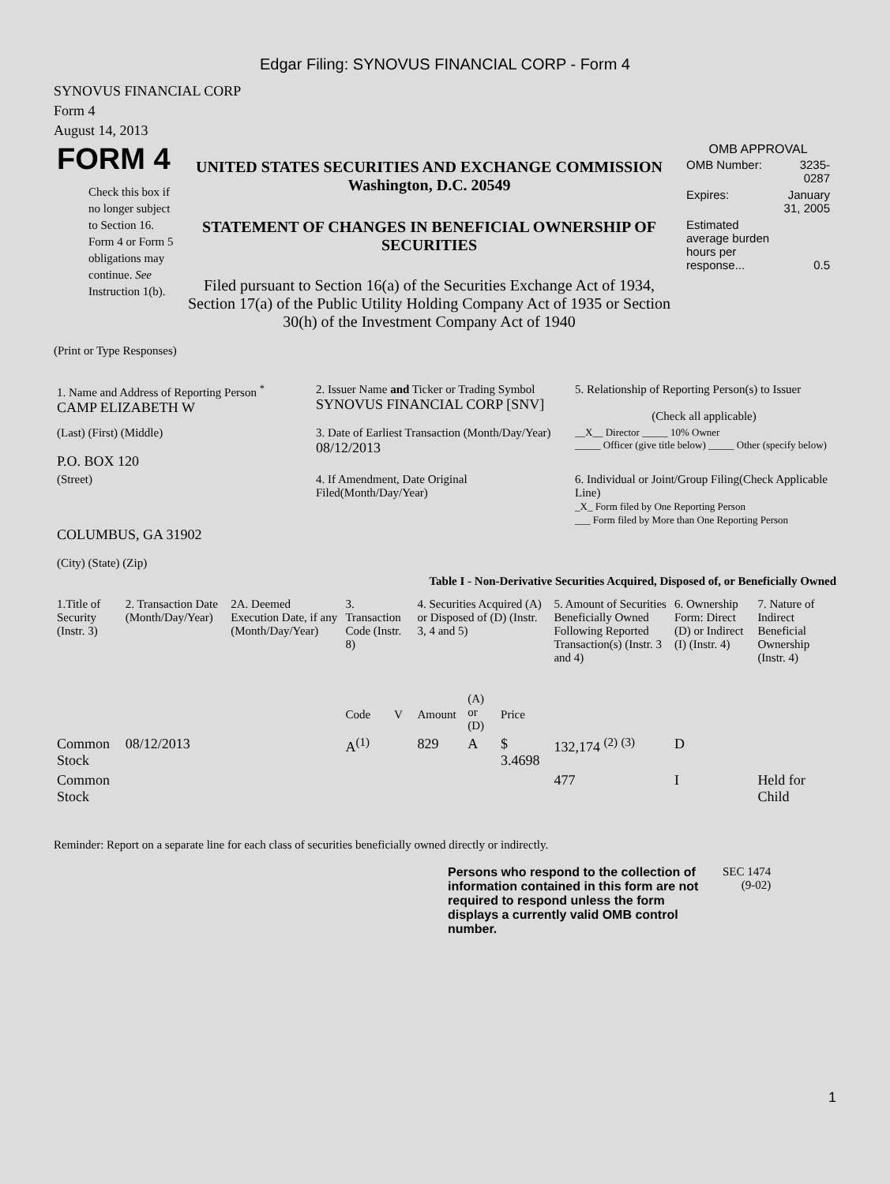Edgar Filing: SYNOVUS FINANCIAL CORP - Form 4
SYNOVUS FINANCIAL CORP
Form 4
August 14, 2013
| FORM 4 Check this box if no longer subject to Section 16. Form 4 or Form 5 obligations may continue. See Instruction 1(b). | UNITED STATES SECURITIES AND EXCHANGE COMMISSION Washington, D.C. 20549 STATEMENT OF CHANGES IN BENEFICIAL OWNERSHIP OF SECURITIES Filed pursuant to Section 16(a) of the Securities Exchange Act of 1934, Section 17(a) of the Public Utility Holding Company Act of 1935 or Section 30(h) of the Investment Company Act of 1940 | OMB APPROVAL / OMB Number: / 3235-0287 / / Expires: / January 31, 2005 / / Estimated average burden hours per response... / 0.5 / |
(Print or Type Responses)
| 1. Name and Address of Reporting Person <sup>*</sup> CAMP ELIZABETH W | 2. Issuer Name and Ticker or Trading Symbol SYNOVUS FINANCIAL CORP [SNV] | 5. Relationship of Reporting Person(s) to Issuer (Check all applicable) |
| (Last) (First) (Middle) P.O. BOX 120 | 3. Date of Earliest Transaction (Month/Day/Year) 08/12/2013 | __X__ Director _____ 10% Owner _____ Officer (give title below) _____ Other (specify below) |
| (Street) COLUMBUS, GA 31902 (City) (State) (Zip) | 4. If Amendment, Date Original Filed(Month/Day/Year) | 6. Individual or Joint/Group Filing(Check Applicable Line) _X_ Form filed by One Reporting Person ___ Form filed by More than One Reporting Person |
Table I - Non-Derivative Securities Acquired, Disposed of, or Beneficially Owned
| 1.Title of Security (Instr. 3) | 2. Transaction Date (Month/Day/Year) | 2A. Deemed Execution Date, if any (Month/Day/Year) | 3. Transaction Code (Instr. 8) | | 4. Securities Acquired (A) or Disposed of (D) (Instr. 3, 4 and 5) | | | 5. Amount of Securities Beneficially Owned Following Reported Transaction(s) (Instr. 3 and 4) | 6. Ownership Form: Direct (D) or Indirect (I) (Instr. 4) | 7. Nature of Indirect Beneficial Ownership (Instr. 4) |
| --- | --- | --- | --- | --- | --- | --- | --- | --- | --- | --- |
| | | | Code | V | Amount | (A) or (D) | Price | | | |
| Common Stock | 08/12/2013 | | A<sup>(1)</sup> | | 829 | A | $ 3.4698 | 132,174 <sup>(2)</sup> <sup>(3)</sup> | D | |
| Common Stock | | | | | | | | 477 | I | Held for Child |
Reminder: Report on a separate line for each class of securities beneficially owned directly or indirectly.
| Persons who respond to the collection of information contained in this form are not required to respond unless the form displays a currently valid OMB control number. | SEC 1474 (9-02) |
1